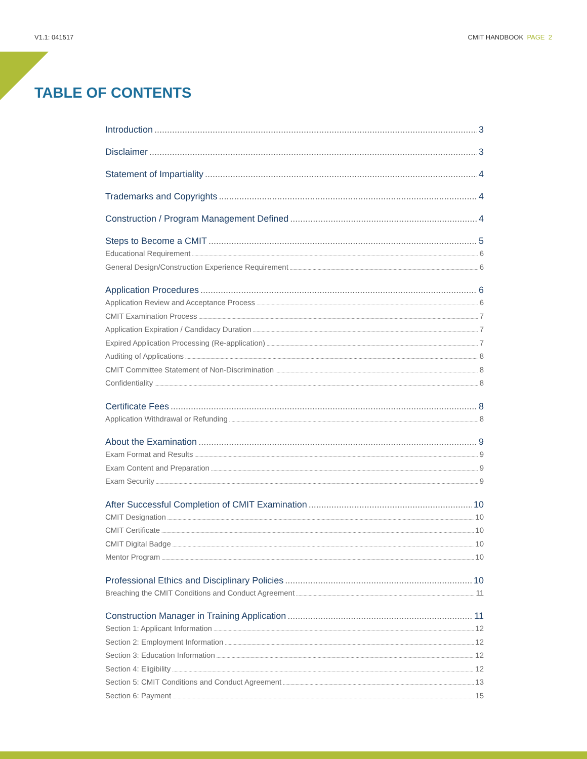V1.1: 041517 CMIT HANDBOOK PAGE 2
TABLE OF CONTENTS
Introduction 3
Disclaimer 3
Statement of Impartiality 4
Trademarks and Copyrights 4
Construction / Program Management Defined 4
Steps to Become a CMIT 5
Educational Requirement 6
General Design/Construction Experience Requirement 6
Application Procedures 6
Application Review and Acceptance Process 6
CMIT Examination Process 7
Application Expiration / Candidacy Duration 7
Expired Application Processing (Re-application) 7
Auditing of Applications 8
CMIT Committee Statement of Non-Discrimination 8
Confidentiality 8
Certificate Fees 8
Application Withdrawal or Refunding 8
About the Examination 9
Exam Format and Results 9
Exam Content and Preparation 9
Exam Security 9
After Successful Completion of CMIT Examination 10
CMIT Designation 10
CMIT Certificate 10
CMIT Digital Badge 10
Mentor Program 10
Professional Ethics and Disciplinary Policies 10
Breaching the CMIT Conditions and Conduct Agreement 11
Construction Manager in Training Application 11
Section 1: Applicant Information 12
Section 2: Employment Information 12
Section 3: Education Information 12
Section 4: Eligibility 12
Section 5: CMIT Conditions and Conduct Agreement 13
Section 6: Payment 15